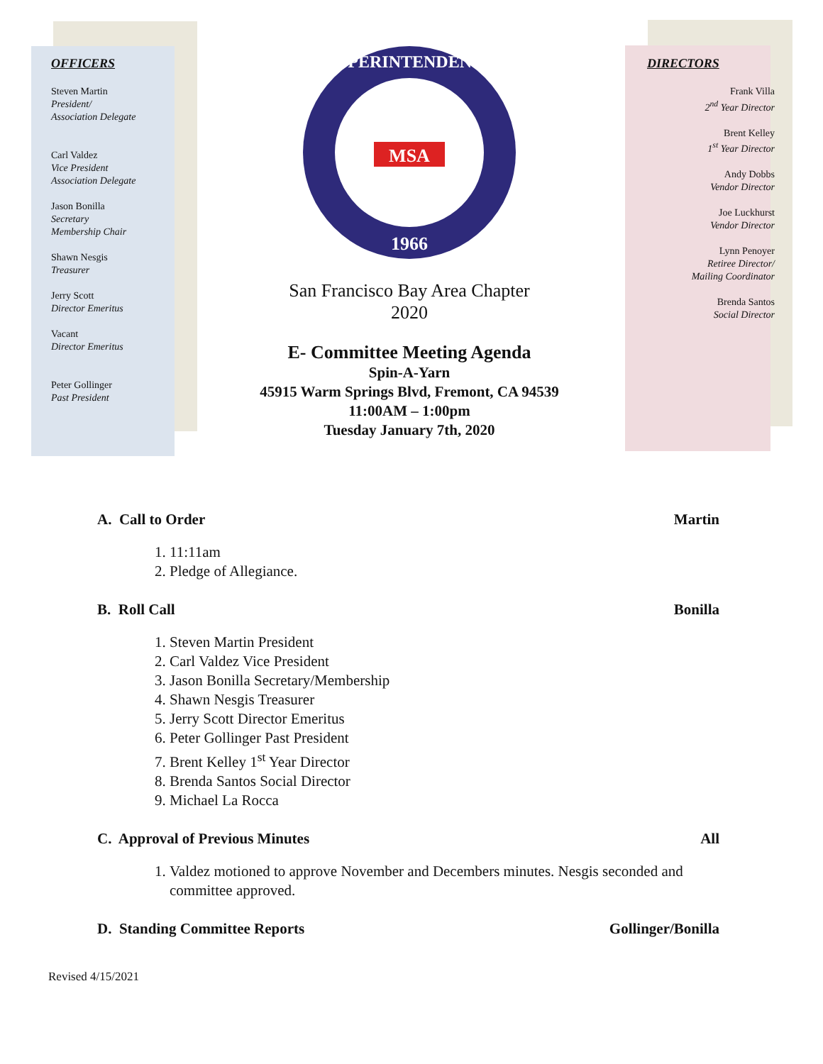OFFICERS
Steven Martin
President/
Association Delegate
Carl Valdez
Vice President
Association Delegate
Jason Bonilla
Secretary
Membership Chair
Shawn Nesgis
Treasurer
Jerry Scott
Director Emeritus
Vacant
Director Emeritus
Peter Gollinger
Past President
SUPERINTENDENTS
MSA
1966
San Francisco Bay Area Chapter
2020
E- Committee Meeting Agenda
Spin-A-Yarn
45915 Warm Springs Blvd, Fremont, CA 94539
11:00AM – 1:00pm
Tuesday January 7th, 2020
DIRECTORS
Frank Villa
2<sup>nd</sup> Year Director
Brent Kelley
1<sup>st</sup> Year Director
Andy Dobbs
Vendor Director
Joe Luckhurst
Vendor Director
Lynn Penoyer
Retiree Director/
Mailing Coordinator
Brenda Santos
Social Director
A. Call to Order Martin
1. 11:11am
2. Pledge of Allegiance.
B. Roll Call Bonilla
1. Steven Martin President
2. Carl Valdez Vice President
3. Jason Bonilla Secretary/Membership
4. Shawn Nesgis Treasurer
5. Jerry Scott Director Emeritus
6. Peter Gollinger Past President
7. Brent Kelley 1<sup>st</sup> Year Director
8. Brenda Santos Social Director
9. Michael La Rocca
C. Approval of Previous Minutes All
1. Valdez motioned to approve November and Decembers minutes. Nesgis seconded and committee approved.
D. Standing Committee Reports Gollinger/Bonilla
Revised 4/15/2021